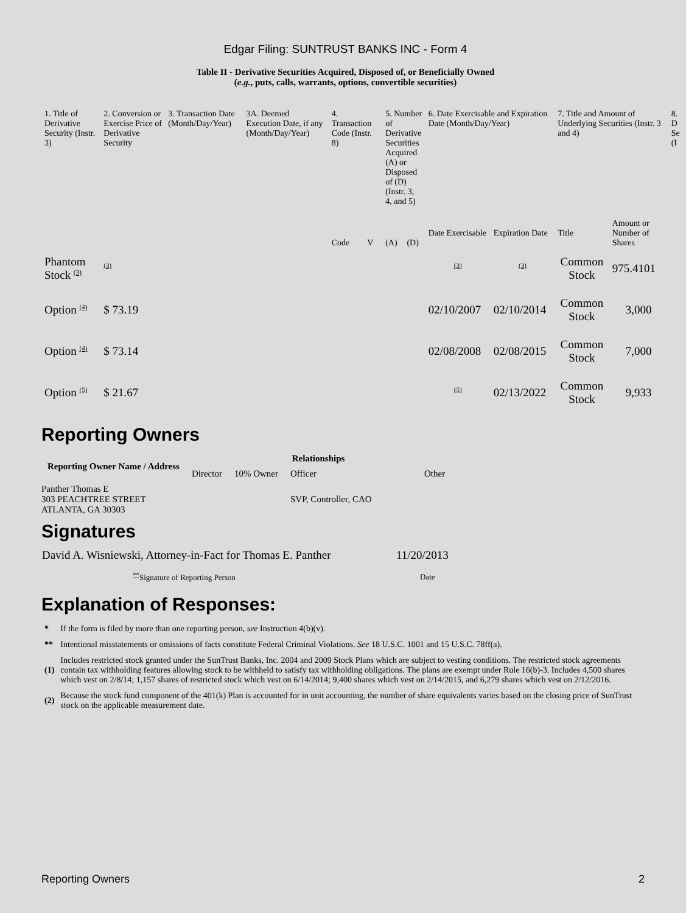Edgar Filing: SUNTRUST BANKS INC - Form 4
Table II - Derivative Securities Acquired, Disposed of, or Beneficially Owned
(e.g., puts, calls, warrants, options, convertible securities)
| 1. Title of Derivative Security (Instr. 3) | 2. Conversion or Exercise Price of Derivative Security | 3. Transaction Date (Month/Day/Year) | 3A. Deemed Execution Date, if any (Month/Day/Year) | 4. Transaction Code (Instr. 8) | | 5. Number of Derivative Securities Acquired (A) or Disposed of (D) (Instr. 3, 4, and 5) | | 6. Date Exercisable and Expiration Date (Month/Day/Year) | | 7. Title and Amount of Underlying Securities (Instr. 3 and 4) | | 8. D Se (I |
| --- | --- | --- | --- | --- | --- | --- | --- | --- | --- | --- | --- | --- |
| | | | | Code | V | (A) | (D) | Date Exercisable | Expiration Date | Title | Amount or Number of Shares | |
| Phantom Stock <sup>(3)</sup> | <sup>(3)</sup> | | | | | | | <sup>(3)</sup> | <sup>(3)</sup> | Common Stock | 975.4101 | |
| Option <sup>(4)</sup> | $ 73.19 | | | | | | | 02/10/2007 | 02/10/2014 | Common Stock | 3,000 | |
| Option <sup>(4)</sup> | $ 73.14 | | | | | | | 02/08/2008 | 02/08/2015 | Common Stock | 7,000 | |
| Option <sup>(5)</sup> | $ 21.67 | | | | | | | <sup>(5)</sup> | 02/13/2022 | Common Stock | 9,933 | |
Reporting Owners
| Reporting Owner Name / Address | Relationships | | | |
| --- | --- | --- | --- | --- |
| | Director | 10% Owner | Officer | Other |
| Panther Thomas E 303 PEACHTREE STREET ATLANTA, GA 30303 | | | SVP, Controller, CAO | |
Signatures
| David A. Wisniewski, Attorney-in-Fact for Thomas E. Panther | 11/20/2013 |
| <sup>**</sup> Signature of Reporting Person | Date |
Explanation of Responses:
| * | If the form is filed by more than one reporting person, see Instruction 4(b)(v). |
| ** | Intentional misstatements or omissions of facts constitute Federal Criminal Violations. See 18 U.S.C. 1001 and 15 U.S.C. 78ff(a). |
| (1) | Includes restricted stock granted under the SunTrust Banks, Inc. 2004 and 2009 Stock Plans which are subject to vesting conditions. The restricted stock agreements contain tax withholding features allowing stock to be withheld to satisfy tax withholding obligations. The plans are exempt under Rule 16(b)-3. Includes 4,500 shares which vest on 2/8/14; 1,157 shares of restricted stock which vest on 6/14/2014; 9,400 shares which vest on 2/14/2015, and 6,279 shares which vest on 2/12/2016. |
| (2) | Because the stock fund component of the 401(k) Plan is accounted for in unit accounting, the number of share equivalents varies based on the closing price of SunTrust stock on the applicable measurement date. |
Reporting Owners 2